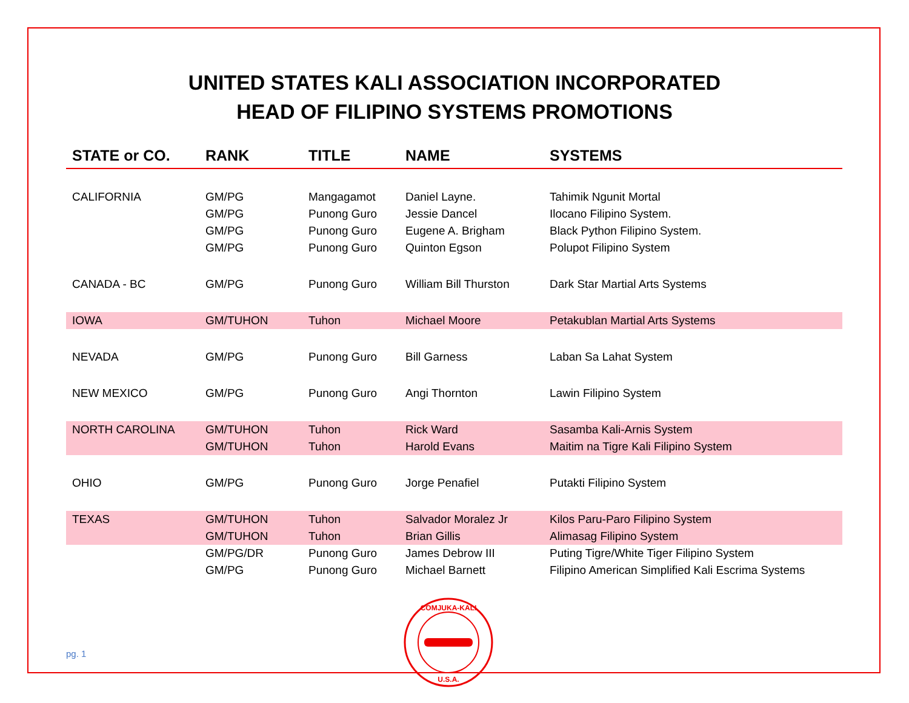UNITED STATES KALI ASSOCIATION INCORPORATED
HEAD OF FILIPINO SYSTEMS PROMOTIONS
| STATE or CO. | RANK | TITLE | NAME | SYSTEMS |
| --- | --- | --- | --- | --- |
| CALIFORNIA | GM/PG | Mangagamot | Daniel Layne. | Tahimik Ngunit Mortal |
| | GM/PG | Punong Guro | Jessie Dancel | Ilocano Filipino System. |
| | GM/PG | Punong Guro | Eugene A. Brigham | Black Python Filipino System. |
| | GM/PG | Punong Guro | Quinton Egson | Polupot Filipino System |
| CANADA - BC | GM/PG | Punong Guro | William Bill Thurston | Dark Star Martial Arts Systems |
| IOWA | GM/TUHON | Tuhon | Michael Moore | Petakublan Martial Arts Systems |
| NEVADA | GM/PG | Punong Guro | Bill Garness | Laban Sa Lahat System |
| NEW MEXICO | GM/PG | Punong Guro | Angi Thornton | Lawin Filipino System |
| NORTH CAROLINA | GM/TUHON | Tuhon | Rick Ward | Sasamba Kali-Arnis System |
| | GM/TUHON | Tuhon | Harold Evans | Maitim na Tigre Kali Filipino System |
| OHIO | GM/PG | Punong Guro | Jorge Penafiel | Putakti Filipino System |
| TEXAS | GM/TUHON | Tuhon | Salvador Moralez Jr | Kilos Paru-Paro Filipino System |
| | GM/TUHON | Tuhon | Brian Gillis | Alimasag Filipino System |
| | GM/PG/DR | Punong Guro | James Debrow III | Puting Tigre/White Tiger Filipino System |
| | GM/PG | Punong Guro | Michael Barnett | Filipino American Simplified Kali Escrima Systems |
COMJUKA-KALI
U.S.A.
pg. 1